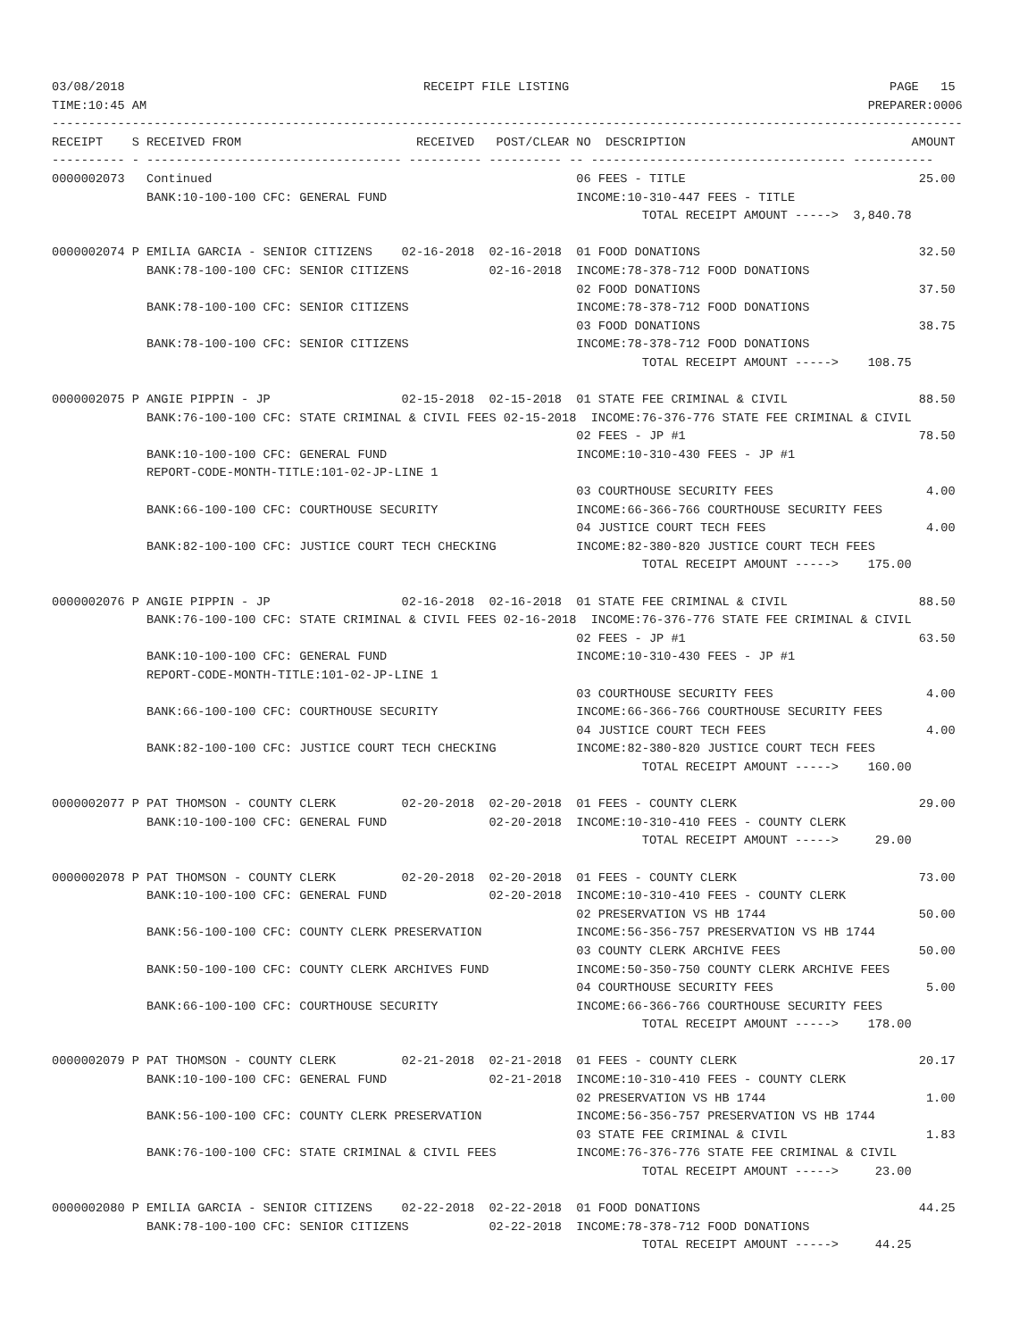03/08/2018                                         RECEIPT FILE LISTING                                            PAGE   15
TIME:10:45 AM                                                                                                   PREPARER:0006
-----------------------------------------------------------------------------------------------------------------------------
RECEIPT    S RECEIVED FROM                        RECEIVED   POST/CLEAR NO  DESCRIPTION                               AMOUNT
---------- - ----------------------------------- ---------- ---------- -- ----------------------------------- -----------
0000002073   Continued                                                  06 FEES - TITLE                                25.00
             BANK:10-100-100 CFC: GENERAL FUND                          INCOME:10-310-447 FEES - TITLE
                                                                                 TOTAL RECEIPT AMOUNT ----->  3,840.78

0000002074 P EMILIA GARCIA - SENIOR CITIZENS    02-16-2018  02-16-2018  01 FOOD DONATIONS                              32.50
             BANK:78-100-100 CFC: SENIOR CITIZENS           02-16-2018  INCOME:78-378-712 FOOD DONATIONS
                                                                        02 FOOD DONATIONS                              37.50
             BANK:78-100-100 CFC: SENIOR CITIZENS                       INCOME:78-378-712 FOOD DONATIONS
                                                                        03 FOOD DONATIONS                              38.75
             BANK:78-100-100 CFC: SENIOR CITIZENS                       INCOME:78-378-712 FOOD DONATIONS
                                                                                 TOTAL RECEIPT AMOUNT ----->    108.75

0000002075 P ANGIE PIPPIN - JP                  02-15-2018  02-15-2018  01 STATE FEE CRIMINAL & CIVIL                  88.50
             BANK:76-100-100 CFC: STATE CRIMINAL & CIVIL FEES 02-15-2018  INCOME:76-376-776 STATE FEE CRIMINAL & CIVIL
                                                                        02 FEES - JP #1                                78.50
             BANK:10-100-100 CFC: GENERAL FUND                          INCOME:10-310-430 FEES - JP #1
             REPORT-CODE-MONTH-TITLE:101-02-JP-LINE 1
                                                                        03 COURTHOUSE SECURITY FEES                     4.00
             BANK:66-100-100 CFC: COURTHOUSE SECURITY                   INCOME:66-366-766 COURTHOUSE SECURITY FEES
                                                                        04 JUSTICE COURT TECH FEES                      4.00
             BANK:82-100-100 CFC: JUSTICE COURT TECH CHECKING           INCOME:82-380-820 JUSTICE COURT TECH FEES
                                                                                 TOTAL RECEIPT AMOUNT ----->    175.00

0000002076 P ANGIE PIPPIN - JP                  02-16-2018  02-16-2018  01 STATE FEE CRIMINAL & CIVIL                  88.50
             BANK:76-100-100 CFC: STATE CRIMINAL & CIVIL FEES 02-16-2018  INCOME:76-376-776 STATE FEE CRIMINAL & CIVIL
                                                                        02 FEES - JP #1                                63.50
             BANK:10-100-100 CFC: GENERAL FUND                          INCOME:10-310-430 FEES - JP #1
             REPORT-CODE-MONTH-TITLE:101-02-JP-LINE 1
                                                                        03 COURTHOUSE SECURITY FEES                     4.00
             BANK:66-100-100 CFC: COURTHOUSE SECURITY                   INCOME:66-366-766 COURTHOUSE SECURITY FEES
                                                                        04 JUSTICE COURT TECH FEES                      4.00
             BANK:82-100-100 CFC: JUSTICE COURT TECH CHECKING           INCOME:82-380-820 JUSTICE COURT TECH FEES
                                                                                 TOTAL RECEIPT AMOUNT ----->    160.00

0000002077 P PAT THOMSON - COUNTY CLERK         02-20-2018  02-20-2018  01 FEES - COUNTY CLERK                         29.00
             BANK:10-100-100 CFC: GENERAL FUND              02-20-2018  INCOME:10-310-410 FEES - COUNTY CLERK
                                                                                 TOTAL RECEIPT AMOUNT ----->     29.00

0000002078 P PAT THOMSON - COUNTY CLERK         02-20-2018  02-20-2018  01 FEES - COUNTY CLERK                         73.00
             BANK:10-100-100 CFC: GENERAL FUND              02-20-2018  INCOME:10-310-410 FEES - COUNTY CLERK
                                                                        02 PRESERVATION VS HB 1744                     50.00
             BANK:56-100-100 CFC: COUNTY CLERK PRESERVATION             INCOME:56-356-757 PRESERVATION VS HB 1744
                                                                        03 COUNTY CLERK ARCHIVE FEES                   50.00
             BANK:50-100-100 CFC: COUNTY CLERK ARCHIVES FUND            INCOME:50-350-750 COUNTY CLERK ARCHIVE FEES
                                                                        04 COURTHOUSE SECURITY FEES                     5.00
             BANK:66-100-100 CFC: COURTHOUSE SECURITY                   INCOME:66-366-766 COURTHOUSE SECURITY FEES
                                                                                 TOTAL RECEIPT AMOUNT ----->    178.00

0000002079 P PAT THOMSON - COUNTY CLERK         02-21-2018  02-21-2018  01 FEES - COUNTY CLERK                         20.17
             BANK:10-100-100 CFC: GENERAL FUND              02-21-2018  INCOME:10-310-410 FEES - COUNTY CLERK
                                                                        02 PRESERVATION VS HB 1744                      1.00
             BANK:56-100-100 CFC: COUNTY CLERK PRESERVATION             INCOME:56-356-757 PRESERVATION VS HB 1744
                                                                        03 STATE FEE CRIMINAL & CIVIL                   1.83
             BANK:76-100-100 CFC: STATE CRIMINAL & CIVIL FEES           INCOME:76-376-776 STATE FEE CRIMINAL & CIVIL
                                                                                 TOTAL RECEIPT AMOUNT ----->     23.00

0000002080 P EMILIA GARCIA - SENIOR CITIZENS    02-22-2018  02-22-2018  01 FOOD DONATIONS                              44.25
             BANK:78-100-100 CFC: SENIOR CITIZENS           02-22-2018  INCOME:78-378-712 FOOD DONATIONS
                                                                                 TOTAL RECEIPT AMOUNT ----->     44.25